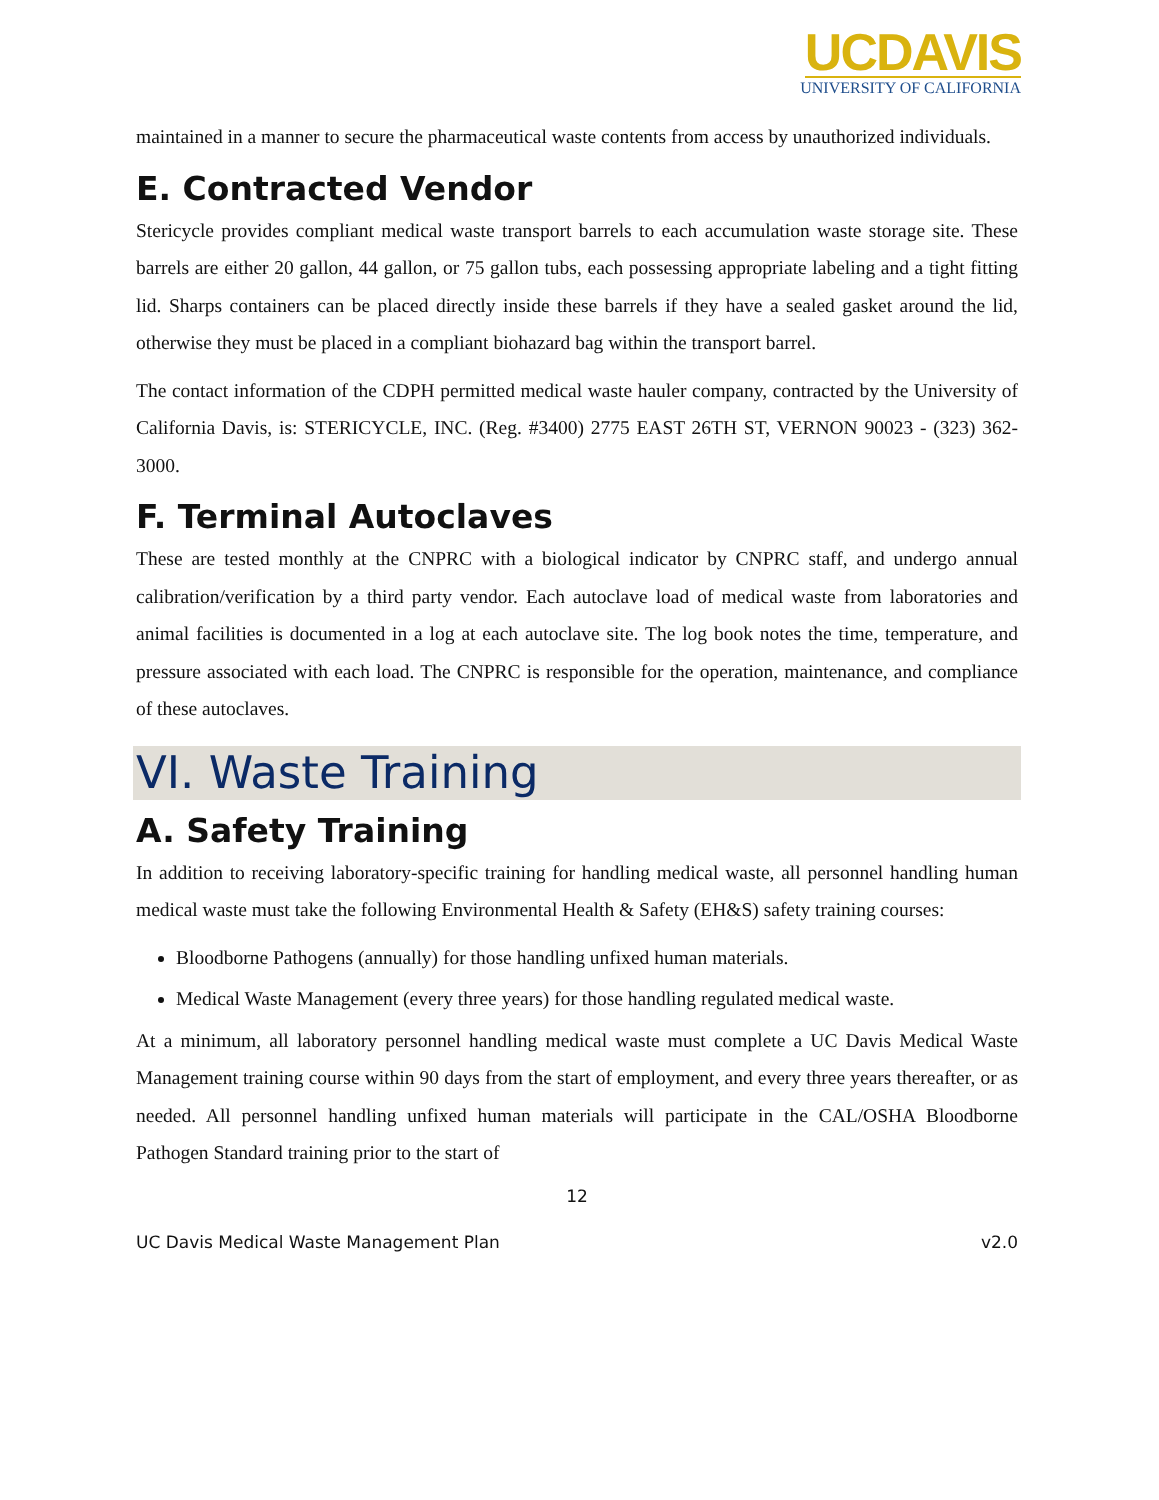UCDAVIS
UNIVERSITY OF CALIFORNIA
maintained in a manner to secure the pharmaceutical waste contents from access by unauthorized individuals.
E. Contracted Vendor
Stericycle provides compliant medical waste transport barrels to each accumulation waste storage site. These barrels are either 20 gallon, 44 gallon, or 75 gallon tubs, each possessing appropriate labeling and a tight fitting lid. Sharps containers can be placed directly inside these barrels if they have a sealed gasket around the lid, otherwise they must be placed in a compliant biohazard bag within the transport barrel.
The contact information of the CDPH permitted medical waste hauler company, contracted by the University of California Davis, is: STERICYCLE, INC. (Reg. #3400) 2775 EAST 26TH ST, VERNON 90023 - (323) 362-3000.
F. Terminal Autoclaves
These are tested monthly at the CNPRC with a biological indicator by CNPRC staff, and undergo annual calibration/verification by a third party vendor. Each autoclave load of medical waste from laboratories and animal facilities is documented in a log at each autoclave site. The log book notes the time, temperature, and pressure associated with each load. The CNPRC is responsible for the operation, maintenance, and compliance of these autoclaves.
VI. Waste Training
A. Safety Training
In addition to receiving laboratory-specific training for handling medical waste, all personnel handling human medical waste must take the following Environmental Health & Safety (EH&S) safety training courses:
Bloodborne Pathogens (annually) for those handling unfixed human materials.
Medical Waste Management (every three years) for those handling regulated medical waste.
At a minimum, all laboratory personnel handling medical waste must complete a UC Davis Medical Waste Management training course within 90 days from the start of employment, and every three years thereafter, or as needed. All personnel handling unfixed human materials will participate in the CAL/OSHA Bloodborne Pathogen Standard training prior to the start of
12
UC Davis Medical Waste Management Plan v2.0